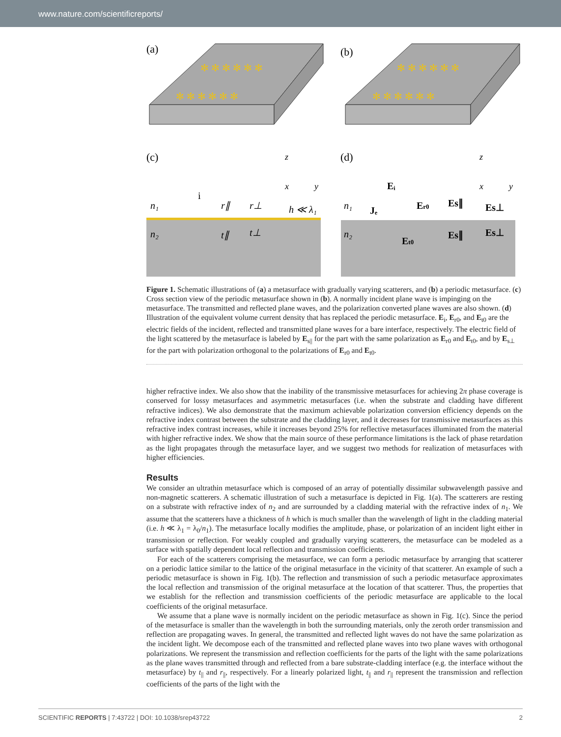www.nature.com/scientificreports/
(a)
(b)
✻ ✻ ✻ ✻ ✻ ✻
✻ ✻ ✻ ✻ ✻ ✻
✻ ✻ ✻ ✻ ✻ ✻
✻ ✻ ✻ ✻ ✻ ✻
(c)
(d)
n₁
n₂
i
r∥
r⊥
h ≪ λ₁
t∥
t⊥
n₁
n₂
Eᵢ
Jₑ
Er0
Es∥
Es⊥
Et0
Es∥
Es⊥
z
x
y
z
x
y
Figure 1. Schematic illustrations of (a) a metasurface with gradually varying scatterers, and (b) a periodic metasurface. (c) Cross section view of the periodic metasurface shown in (b). A normally incident plane wave is impinging on the metasurface. The transmitted and reflected plane waves, and the polarization converted plane waves are also shown. (d) Illustration of the equivalent volume current density that has replaced the periodic metasurface. E<sub>i</sub>, E<sub>r0</sub>, and E<sub>t0</sub> are the electric fields of the incident, reflected and transmitted plane waves for a bare interface, respectively. The electric field of the light scattered by the metasurface is labeled by E<sub>s||</sub> for the part with the same polarization as E<sub>r0</sub> and E<sub>t0</sub>, and by E<sub>s⊥</sub> for the part with polarization orthogonal to the polarizations of E<sub>r0</sub> and E<sub>t0</sub>.
higher refractive index. We also show that the inability of the transmissive metasurfaces for achieving 2π phase coverage is conserved for lossy metasurfaces and asymmetric metasurfaces (i.e. when the substrate and cladding have different refractive indices). We also demonstrate that the maximum achievable polarization conversion efficiency depends on the refractive index contrast between the substrate and the cladding layer, and it decreases for transmissive metasurfaces as this refractive index contrast increases, while it increases beyond 25% for reflective metasurfaces illuminated from the material with higher refractive index. We show that the main source of these performance limitations is the lack of phase retardation as the light propagates through the metasurface layer, and we suggest two methods for realization of metasurfaces with higher efficiencies.
Results
We consider an ultrathin metasurface which is composed of an array of potentially dissimilar subwavelength passive and non-magnetic scatterers. A schematic illustration of such a metasurface is depicted in Fig. 1(a). The scatterers are resting on a substrate with refractive index of n<sub>2</sub> and are surrounded by a cladding material with the refractive index of n<sub>1</sub>. We assume that the scatterers have a thickness of h which is much smaller than the wavelength of light in the cladding material (i.e. h ≪ λ<sub>1</sub> = λ<sub>0</sub>/n<sub>1</sub>). The metasurface locally modifies the amplitude, phase, or polarization of an incident light either in transmission or reflection. For weakly coupled and gradually varying scatterers, the metasurface can be modeled as a surface with spatially dependent local reflection and transmission coefficients.
For each of the scatterers comprising the metasurface, we can form a periodic metasurface by arranging that scatterer on a periodic lattice similar to the lattice of the original metasurface in the vicinity of that scatterer. An example of such a periodic metasurface is shown in Fig. 1(b). The reflection and transmission of such a periodic metasurface approximates the local reflection and transmission of the original metasurface at the location of that scatterer. Thus, the properties that we establish for the reflection and transmission coefficients of the periodic metasurface are applicable to the local coefficients of the original metasurface.
We assume that a plane wave is normally incident on the periodic metasurface as shown in Fig. 1(c). Since the period of the metasurface is smaller than the wavelength in both the surrounding materials, only the zeroth order transmission and reflection are propagating waves. In general, the transmitted and reflected light waves do not have the same polarization as the incident light. We decompose each of the transmitted and reflected plane waves into two plane waves with orthogonal polarizations. We represent the transmission and reflection coefficients for the parts of the light with the same polarizations as the plane waves transmitted through and reflected from a bare substrate-cladding interface (e.g. the interface without the metasurface) by t<sub>||</sub> and r<sub>||</sub>, respectively. For a linearly polarized light, t<sub>||</sub> and r<sub>||</sub> represent the transmission and reflection coefficients of the parts of the light with the
SCIENTIFIC REPORTS | 7:43722 | DOI: 10.1038/srep43722 2